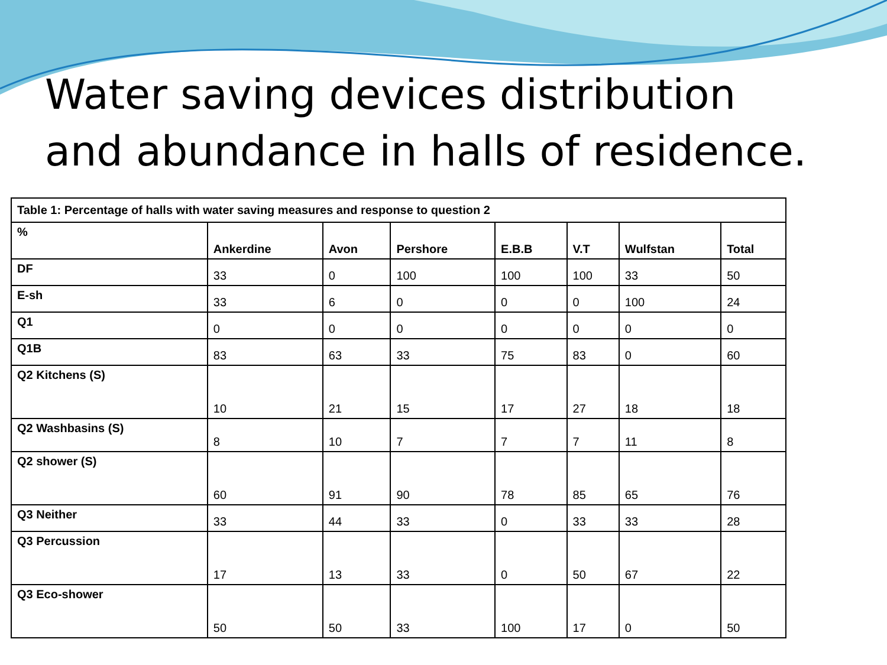Water saving devices distribution
and abundance in halls of residence.
| Table 1: Percentage of halls with water saving measures and response to question 2 | | | | | | | |
| % | Ankerdine | Avon | Pershore | E.B.B | V.T | Wulfstan | Total |
| DF | 33 | 0 | 100 | 100 | 100 | 33 | 50 |
| E-sh | 33 | 6 | 0 | 0 | 0 | 100 | 24 |
| Q1 | 0 | 0 | 0 | 0 | 0 | 0 | 0 |
| Q1B | 83 | 63 | 33 | 75 | 83 | 0 | 60 |
| Q2 Kitchens (S) | 10 | 21 | 15 | 17 | 27 | 18 | 18 |
| Q2 Washbasins (S) | 8 | 10 | 7 | 7 | 7 | 11 | 8 |
| Q2 shower (S) | 60 | 91 | 90 | 78 | 85 | 65 | 76 |
| Q3 Neither | 33 | 44 | 33 | 0 | 33 | 33 | 28 |
| Q3 Percussion | 17 | 13 | 33 | 0 | 50 | 67 | 22 |
| Q3 Eco-shower | 50 | 50 | 33 | 100 | 17 | 0 | 50 |